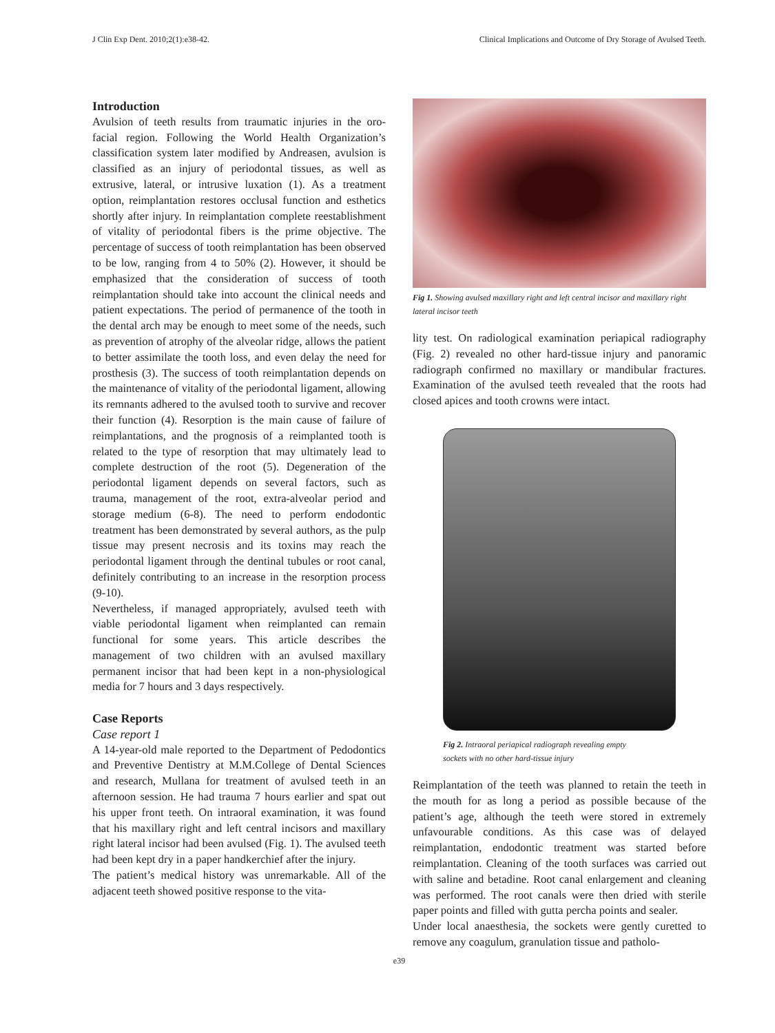J Clin Exp Dent. 2010;2(1):e38-42. Clinical Implications and Outcome of Dry Storage of Avulsed Teeth.
Introduction
Avulsion of teeth results from traumatic injuries in the oro-facial region. Following the World Health Organization’s classification system later modified by Andreasen, avulsion is classified as an injury of periodontal tissues, as well as extrusive, lateral, or intrusive luxation (1). As a treatment option, reimplantation restores occlusal function and esthetics shortly after injury. In reimplantation complete reestablishment of vitality of periodontal fibers is the prime objective. The percentage of success of tooth reimplantation has been observed to be low, ranging from 4 to 50% (2). However, it should be emphasized that the consideration of success of tooth reimplantation should take into account the clinical needs and patient expectations. The period of permanence of the tooth in the dental arch may be enough to meet some of the needs, such as prevention of atrophy of the alveolar ridge, allows the patient to better assimilate the tooth loss, and even delay the need for prosthesis (3). The success of tooth reimplantation depends on the maintenance of vitality of the periodontal ligament, allowing its remnants adhered to the avulsed tooth to survive and recover their function (4). Resorption is the main cause of failure of reimplantations, and the prognosis of a reimplanted tooth is related to the type of resorption that may ultimately lead to complete destruction of the root (5). Degeneration of the periodontal ligament depends on several factors, such as trauma, management of the root, extra-alveolar period and storage medium (6-8). The need to perform endodontic treatment has been demonstrated by several authors, as the pulp tissue may present necrosis and its toxins may reach the periodontal ligament through the dentinal tubules or root canal, definitely contributing to an increase in the resorption process (9-10).
Nevertheless, if managed appropriately, avulsed teeth with viable periodontal ligament when reimplanted can remain functional for some years. This article describes the management of two children with an avulsed maxillary permanent incisor that had been kept in a non-physiological media for 7 hours and 3 days respectively.
Case Reports
Case report 1
A 14-year-old male reported to the Department of Pedodontics and Preventive Dentistry at M.M.College of Dental Sciences and research, Mullana for treatment of avulsed teeth in an afternoon session. He had trauma 7 hours earlier and spat out his upper front teeth. On intraoral examination, it was found that his maxillary right and left central incisors and maxillary right lateral incisor had been avulsed (Fig. 1). The avulsed teeth had been kept dry in a paper handkerchief after the injury.
The patient’s medical history was unremarkable. All of the adjacent teeth showed positive response to the vita-
Fig 1. Showing avulsed maxillary right and left central incisor and maxillary right lateral incisor teeth
lity test. On radiological examination periapical radiography (Fig. 2) revealed no other hard-tissue injury and panoramic radiograph confirmed no maxillary or mandibular fractures. Examination of the avulsed teeth revealed that the roots had closed apices and tooth crowns were intact.
Fig 2. Intraoral periapical radiograph revealing empty
sockets with no other hard-tissue injury
Reimplantation of the teeth was planned to retain the teeth in the mouth for as long a period as possible because of the patient’s age, although the teeth were stored in extremely unfavourable conditions. As this case was of delayed reimplantation, endodontic treatment was started before reimplantation. Cleaning of the tooth surfaces was carried out with saline and betadine. Root canal enlargement and cleaning was performed. The root canals were then dried with sterile paper points and filled with gutta percha points and sealer.
Under local anaesthesia, the sockets were gently curetted to remove any coagulum, granulation tissue and patholo-
e39